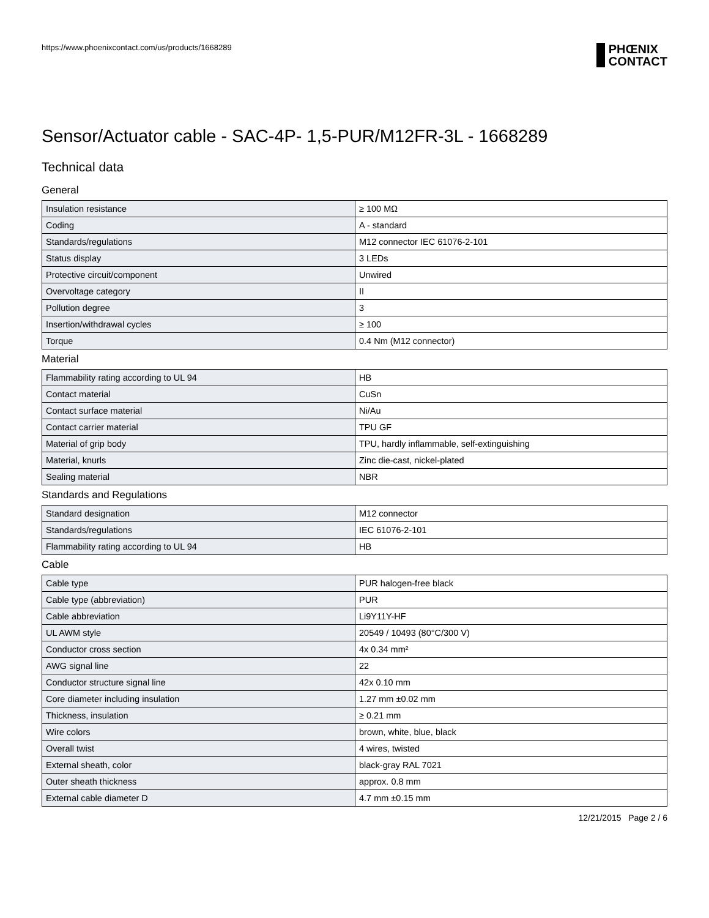https://www.phoenixcontact.com/us/products/1668289
PHŒNIX
CONTACT
Sensor/Actuator cable - SAC-4P- 1,5-PUR/M12FR-3L - 1668289
Technical data
General
| Insulation resistance | ≥ 100 MΩ |
| Coding | A - standard |
| Standards/regulations | M12 connector IEC 61076-2-101 |
| Status display | 3 LEDs |
| Protective circuit/component | Unwired |
| Overvoltage category | II |
| Pollution degree | 3 |
| Insertion/withdrawal cycles | ≥ 100 |
| Torque | 0.4 Nm (M12 connector) |
Material
| Flammability rating according to UL 94 | HB |
| Contact material | CuSn |
| Contact surface material | Ni/Au |
| Contact carrier material | TPU GF |
| Material of grip body | TPU, hardly inflammable, self-extinguishing |
| Material, knurls | Zinc die-cast, nickel-plated |
| Sealing material | NBR |
Standards and Regulations
| Standard designation | M12 connector |
| Standards/regulations | IEC 61076-2-101 |
| Flammability rating according to UL 94 | HB |
Cable
| Cable type | PUR halogen-free black |
| Cable type (abbreviation) | PUR |
| Cable abbreviation | Li9Y11Y-HF |
| UL AWM style | 20549 / 10493 (80°C/300 V) |
| Conductor cross section | 4x 0.34 mm² |
| AWG signal line | 22 |
| Conductor structure signal line | 42x 0.10 mm |
| Core diameter including insulation | 1.27 mm ±0.02 mm |
| Thickness, insulation | ≥ 0.21 mm |
| Wire colors | brown, white, blue, black |
| Overall twist | 4 wires, twisted |
| External sheath, color | black-gray RAL 7021 |
| Outer sheath thickness | approx. 0.8 mm |
| External cable diameter D | 4.7 mm ±0.15 mm |
12/21/2015 Page 2 / 6